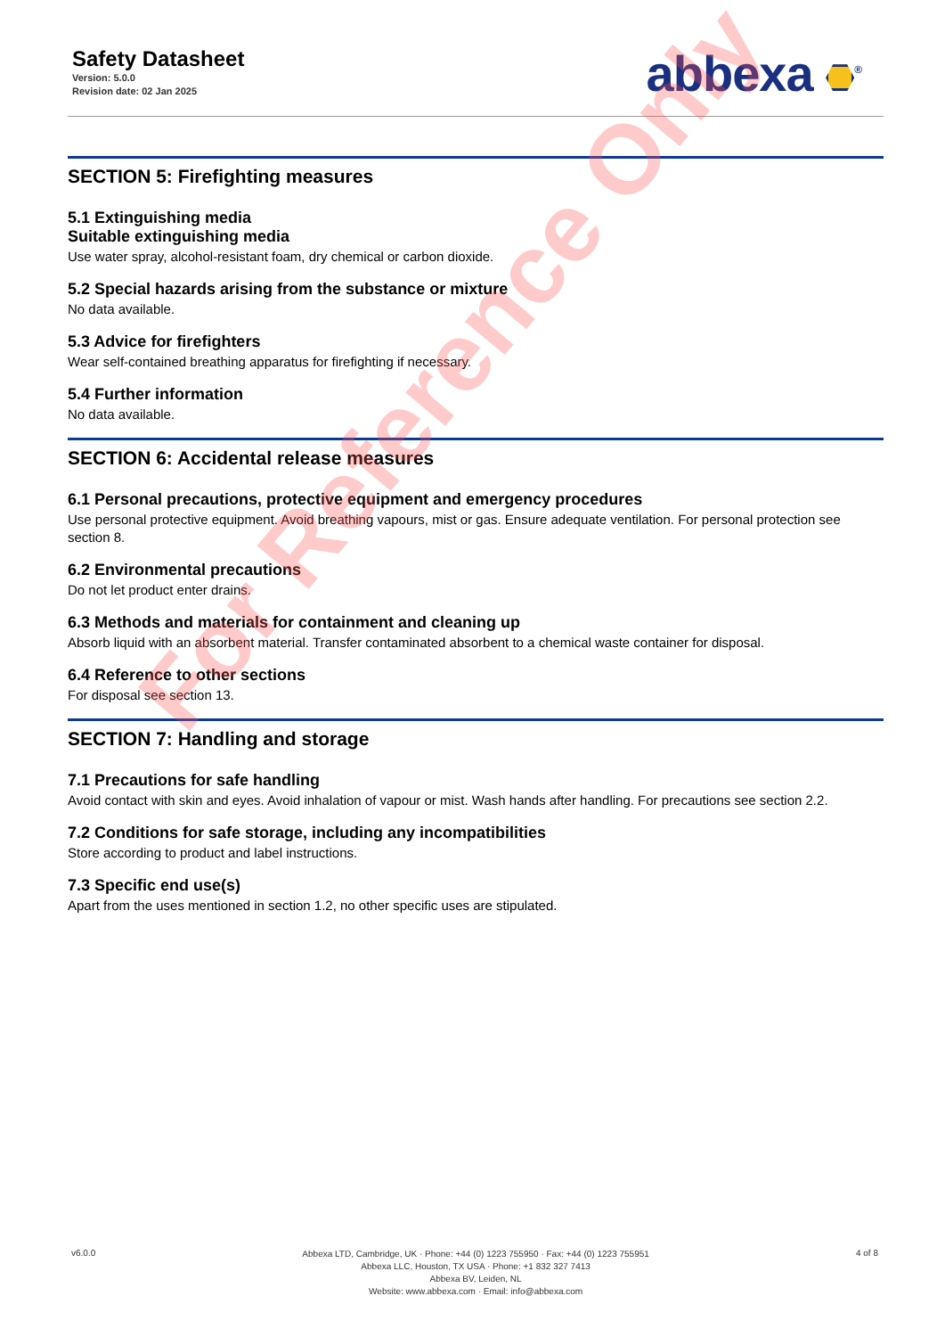Safety Datasheet
Version: 5.0.0
Revision date: 02 Jan 2025
abbexa <sup>®</sup>
SECTION 5: Firefighting measures
5.1 Extinguishing media
Suitable extinguishing media
Use water spray, alcohol-resistant foam, dry chemical or carbon dioxide.
5.2 Special hazards arising from the substance or mixture
No data available.
5.3 Advice for firefighters
Wear self-contained breathing apparatus for firefighting if necessary.
5.4 Further information
No data available.
SECTION 6: Accidental release measures
6.1 Personal precautions, protective equipment and emergency procedures
Use personal protective equipment. Avoid breathing vapours, mist or gas. Ensure adequate ventilation. For personal protection see section 8.
6.2 Environmental precautions
Do not let product enter drains.
6.3 Methods and materials for containment and cleaning up
Absorb liquid with an absorbent material. Transfer contaminated absorbent to a chemical waste container for disposal.
6.4 Reference to other sections
For disposal see section 13.
SECTION 7: Handling and storage
7.1 Precautions for safe handling
Avoid contact with skin and eyes. Avoid inhalation of vapour or mist. Wash hands after handling. For precautions see section 2.2.
7.2 Conditions for safe storage, including any incompatibilities
Store according to product and label instructions.
7.3 Specific end use(s)
Apart from the uses mentioned in section 1.2, no other specific uses are stipulated.
For Reference Only
v6.0.0
Abbexa LTD, Cambridge, UK · Phone: +44 (0) 1223 755950 · Fax: +44 (0) 1223 755951
Abbexa LLC, Houston, TX USA · Phone: +1 832 327 7413
Abbexa BV, Leiden, NL
Website: www.abbexa.com · Email: info@abbexa.com
4 of 8